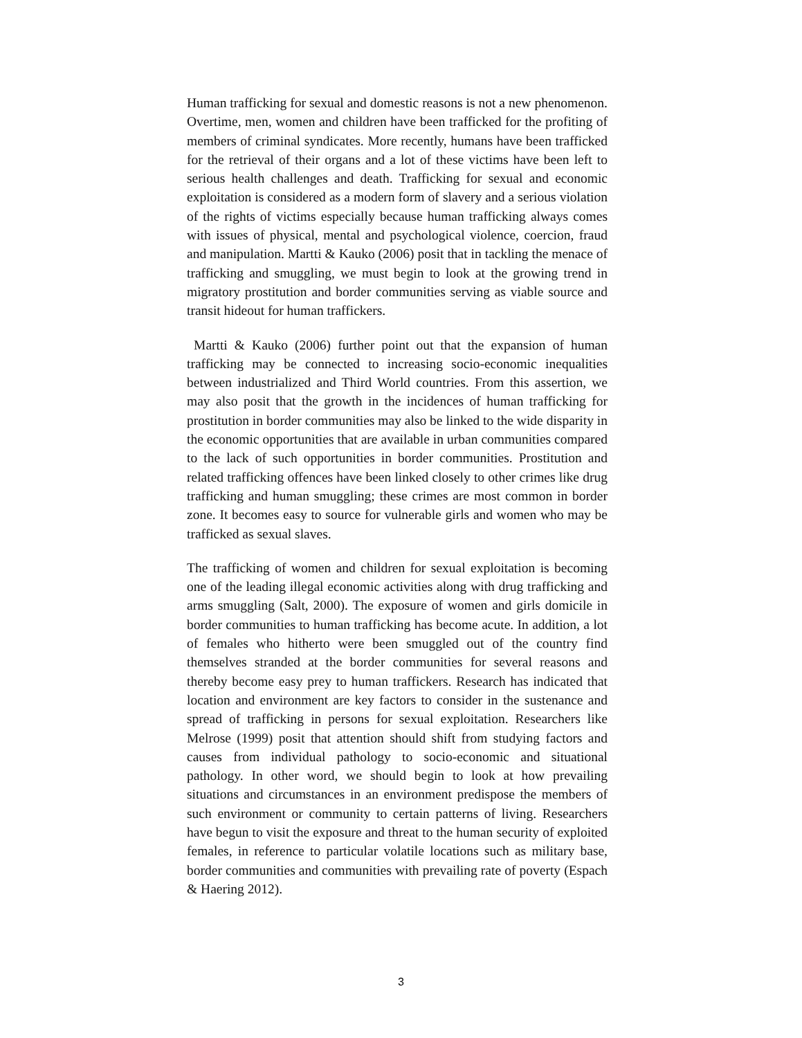Human trafficking for sexual and domestic reasons is not a new phenomenon. Overtime, men, women and children have been trafficked for the profiting of members of criminal syndicates. More recently, humans have been trafficked for the retrieval of their organs and a lot of these victims have been left to serious health challenges and death. Trafficking for sexual and economic exploitation is considered as a modern form of slavery and a serious violation of the rights of victims especially because human trafficking always comes with issues of physical, mental and psychological violence, coercion, fraud and manipulation. Martti & Kauko (2006) posit that in tackling the menace of trafficking and smuggling, we must begin to look at the growing trend in migratory prostitution and border communities serving as viable source and transit hideout for human traffickers.
Martti & Kauko (2006) further point out that the expansion of human trafficking may be connected to increasing socio-economic inequalities between industrialized and Third World countries. From this assertion, we may also posit that the growth in the incidences of human trafficking for prostitution in border communities may also be linked to the wide disparity in the economic opportunities that are available in urban communities compared to the lack of such opportunities in border communities. Prostitution and related trafficking offences have been linked closely to other crimes like drug trafficking and human smuggling; these crimes are most common in border zone. It becomes easy to source for vulnerable girls and women who may be trafficked as sexual slaves.
The trafficking of women and children for sexual exploitation is becoming one of the leading illegal economic activities along with drug trafficking and arms smuggling (Salt, 2000). The exposure of women and girls domicile in border communities to human trafficking has become acute. In addition, a lot of females who hitherto were been smuggled out of the country find themselves stranded at the border communities for several reasons and thereby become easy prey to human traffickers. Research has indicated that location and environment are key factors to consider in the sustenance and spread of trafficking in persons for sexual exploitation. Researchers like Melrose (1999) posit that attention should shift from studying factors and causes from individual pathology to socio-economic and situational pathology. In other word, we should begin to look at how prevailing situations and circumstances in an environment predispose the members of such environment or community to certain patterns of living. Researchers have begun to visit the exposure and threat to the human security of exploited females, in reference to particular volatile locations such as military base, border communities and communities with prevailing rate of poverty (Espach & Haering 2012).
3